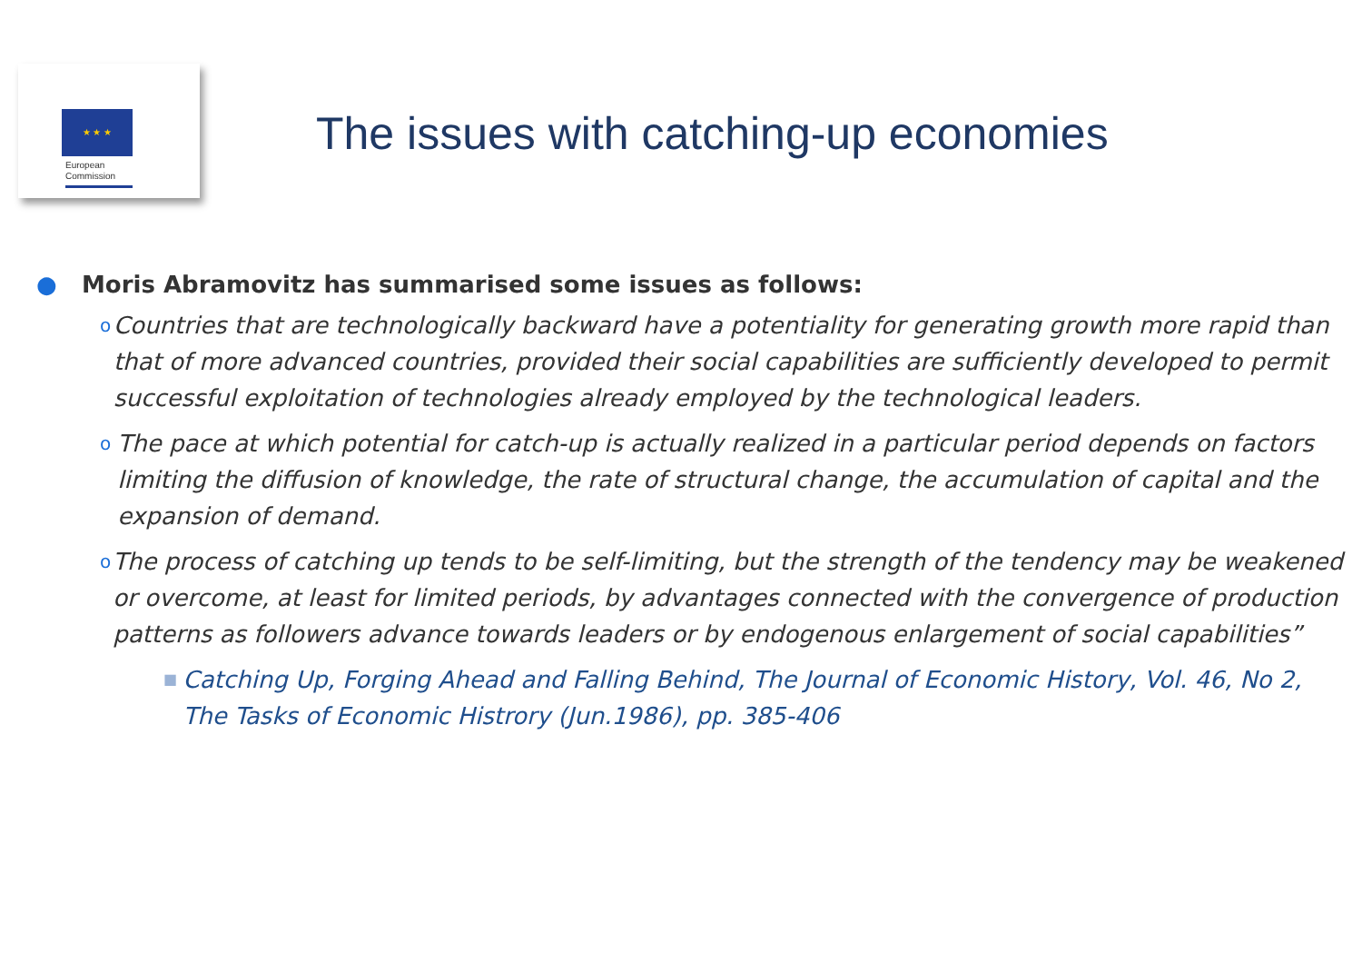★ ★ ★
European
Commission
The issues with catching-up economies
● Moris Abramovitz has summarised some issues as follows:
o Countries that are technologically backward have a potentiality for generating growth more rapid than that of more advanced countries, provided their social capabilities are sufficiently developed to permit successful exploitation of technologies already employed by the technological leaders.
o The pace at which potential for catch-up is actually realized in a particular period depends on factors limiting the diffusion of knowledge, the rate of structural change, the accumulation of capital and the expansion of demand.
o The process of catching up tends to be self-limiting, but the strength of the tendency may be weakened or overcome, at least for limited periods, by advantages connected with the convergence of production patterns as followers advance towards leaders or by endogenous enlargement of social capabilities”
■ Catching Up, Forging Ahead and Falling Behind, The Journal of Economic History, Vol. 46, No 2, The Tasks of Economic Histrory (Jun.1986), pp. 385-406